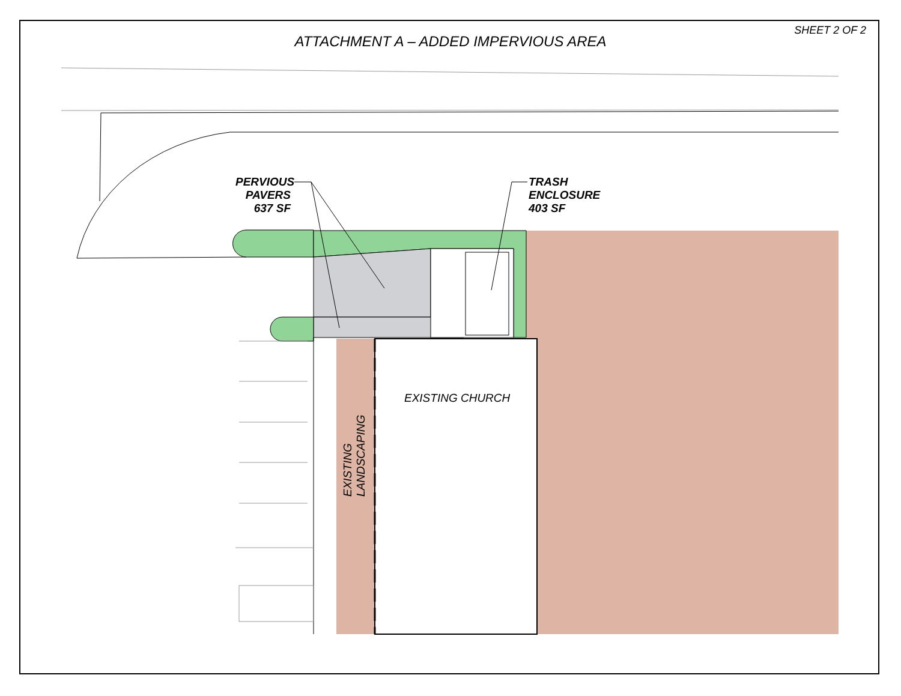SHEET 2 OF 2
ATTACHMENT A – ADDED IMPERVIOUS AREA
PERVIOUS
PAVERS
637 SF
TRASH
ENCLOSURE
403 SF
EXISTING CHURCH
EXISTING LANDSCAPING